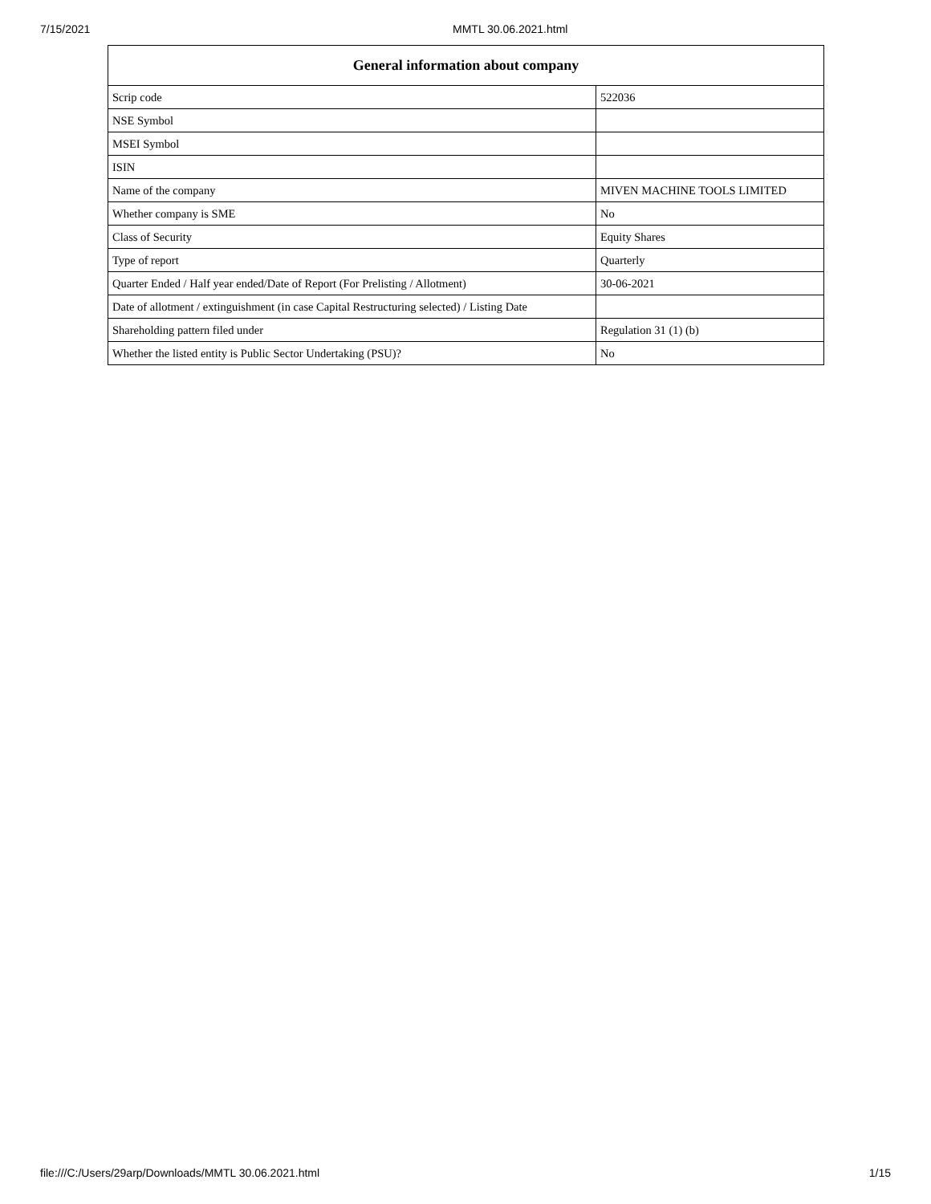7/15/2021 MMTL 30.06.2021.html
| General information about company | |
| --- | --- |
| Scrip code | 522036 |
| NSE Symbol | |
| MSEI Symbol | |
| ISIN | |
| Name of the company | MIVEN MACHINE TOOLS LIMITED |
| Whether company is SME | No |
| Class of Security | Equity Shares |
| Type of report | Quarterly |
| Quarter Ended / Half year ended/Date of Report (For Prelisting / Allotment) | 30-06-2021 |
| Date of allotment / extinguishment (in case Capital Restructuring selected) / Listing Date | |
| Shareholding pattern filed under | Regulation 31 (1) (b) |
| Whether the listed entity is Public Sector Undertaking (PSU)? | No |
file:///C:/Users/29arp/Downloads/MMTL 30.06.2021.html 1/15